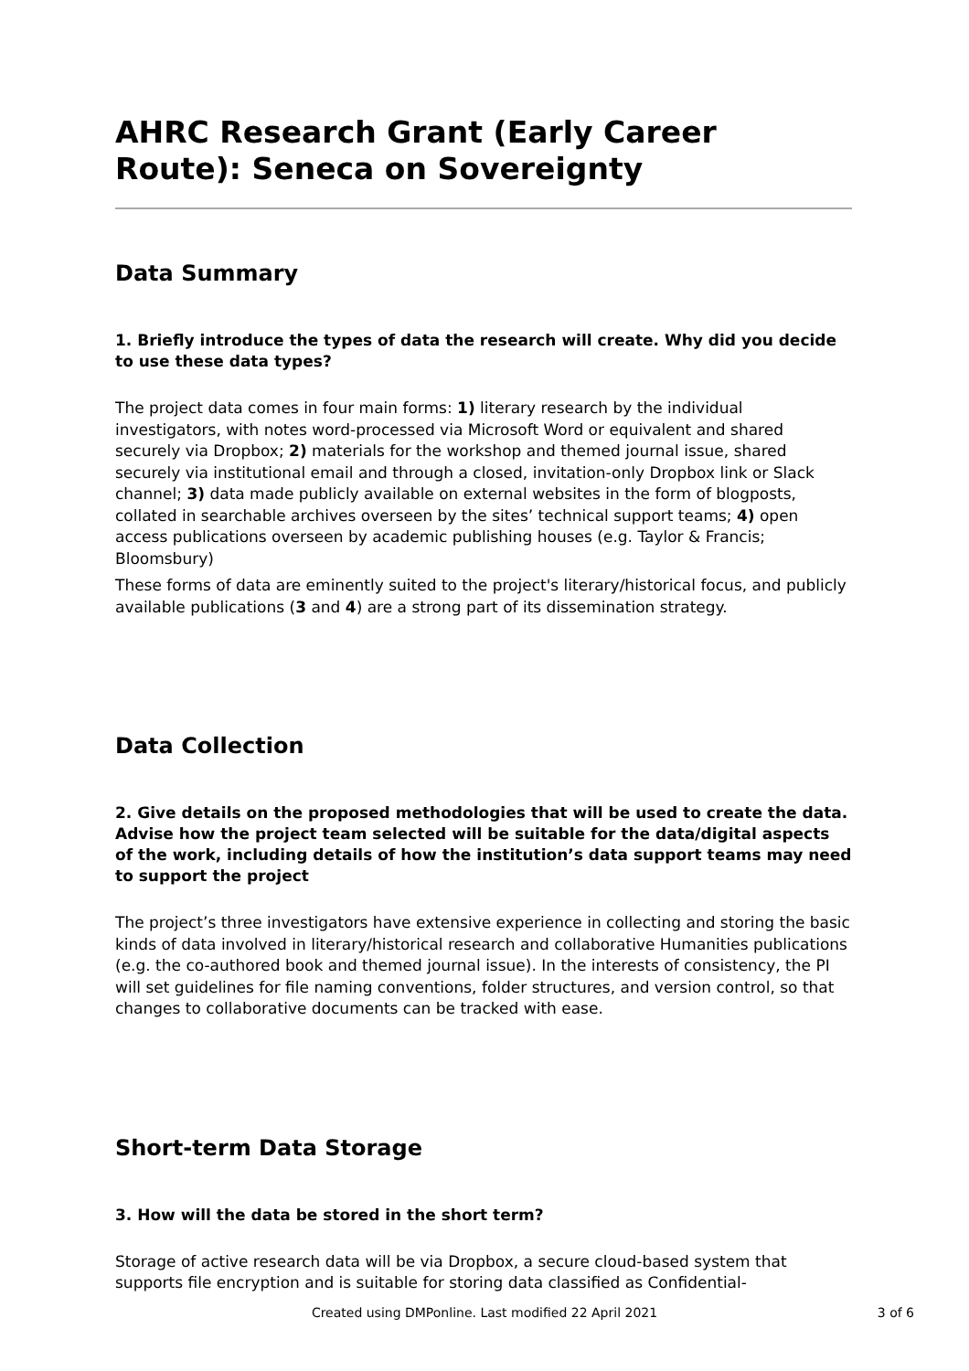AHRC Research Grant (Early Career Route): Seneca on Sovereignty
Data Summary
1. Briefly introduce the types of data the research will create. Why did you decide to use these data types?
The project data comes in four main forms: 1) literary research by the individual investigators, with notes word-processed via Microsoft Word or equivalent and shared securely via Dropbox; 2) materials for the workshop and themed journal issue, shared securely via institutional email and through a closed, invitation-only Dropbox link or Slack channel; 3) data made publicly available on external websites in the form of blogposts, collated in searchable archives overseen by the sites’ technical support teams; 4) open access publications overseen by academic publishing houses (e.g. Taylor & Francis; Bloomsbury)
These forms of data are eminently suited to the project's literary/historical focus, and publicly available publications (3 and 4) are a strong part of its dissemination strategy.
Data Collection
2. Give details on the proposed methodologies that will be used to create the data. Advise how the project team selected will be suitable for the data/digital aspects of the work, including details of how the institution’s data support teams may need to support the project
The project’s three investigators have extensive experience in collecting and storing the basic kinds of data involved in literary/historical research and collaborative Humanities publications (e.g. the co-authored book and themed journal issue). In the interests of consistency, the PI will set guidelines for file naming conventions, folder structures, and version control, so that changes to collaborative documents can be tracked with ease.
Short-term Data Storage
3. How will the data be stored in the short term?
Storage of active research data will be via Dropbox, a secure cloud-based system that supports file encryption and is suitable for storing data classified as Confidential-
Created using DMPonline. Last modified 22 April 2021
3 of 6